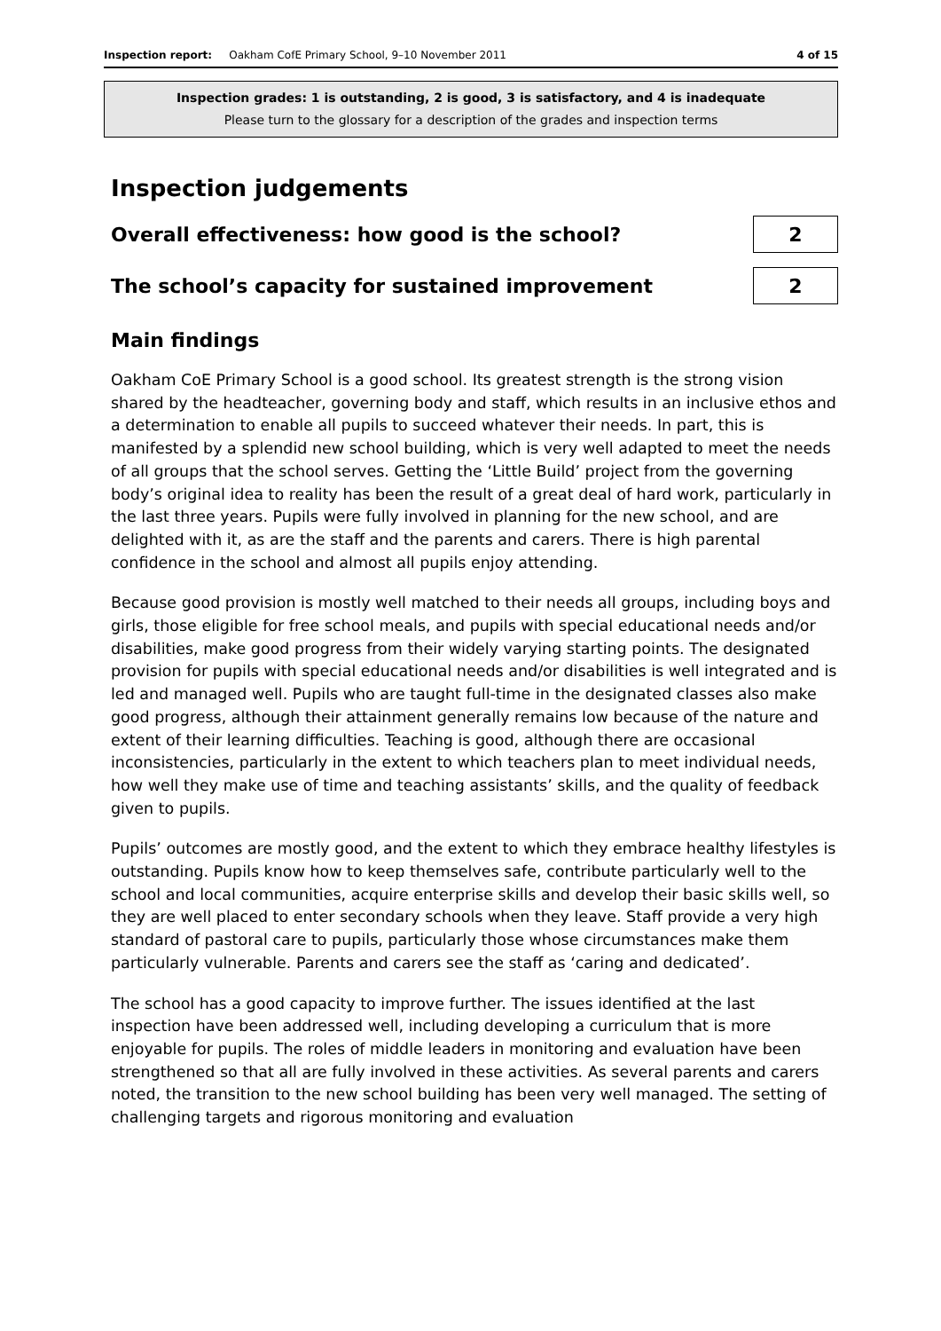Inspection report: Oakham CofE Primary School, 9–10 November 2011 4 of 15
Inspection grades: 1 is outstanding, 2 is good, 3 is satisfactory, and 4 is inadequate
Please turn to the glossary for a description of the grades and inspection terms
Inspection judgements
Overall effectiveness: how good is the school?
2
The school’s capacity for sustained improvement
2
Main findings
Oakham CoE Primary School is a good school. Its greatest strength is the strong vision shared by the headteacher, governing body and staff, which results in an inclusive ethos and a determination to enable all pupils to succeed whatever their needs. In part, this is manifested by a splendid new school building, which is very well adapted to meet the needs of all groups that the school serves. Getting the ‘Little Build’ project from the governing body’s original idea to reality has been the result of a great deal of hard work, particularly in the last three years. Pupils were fully involved in planning for the new school, and are delighted with it, as are the staff and the parents and carers. There is high parental confidence in the school and almost all pupils enjoy attending.
Because good provision is mostly well matched to their needs all groups, including boys and girls, those eligible for free school meals, and pupils with special educational needs and/or disabilities, make good progress from their widely varying starting points. The designated provision for pupils with special educational needs and/or disabilities is well integrated and is led and managed well. Pupils who are taught full-time in the designated classes also make good progress, although their attainment generally remains low because of the nature and extent of their learning difficulties. Teaching is good, although there are occasional inconsistencies, particularly in the extent to which teachers plan to meet individual needs, how well they make use of time and teaching assistants’ skills, and the quality of feedback given to pupils.
Pupils’ outcomes are mostly good, and the extent to which they embrace healthy lifestyles is outstanding. Pupils know how to keep themselves safe, contribute particularly well to the school and local communities, acquire enterprise skills and develop their basic skills well, so they are well placed to enter secondary schools when they leave. Staff provide a very high standard of pastoral care to pupils, particularly those whose circumstances make them particularly vulnerable. Parents and carers see the staff as ‘caring and dedicated’.
The school has a good capacity to improve further. The issues identified at the last inspection have been addressed well, including developing a curriculum that is more enjoyable for pupils. The roles of middle leaders in monitoring and evaluation have been strengthened so that all are fully involved in these activities. As several parents and carers noted, the transition to the new school building has been very well managed. The setting of challenging targets and rigorous monitoring and evaluation